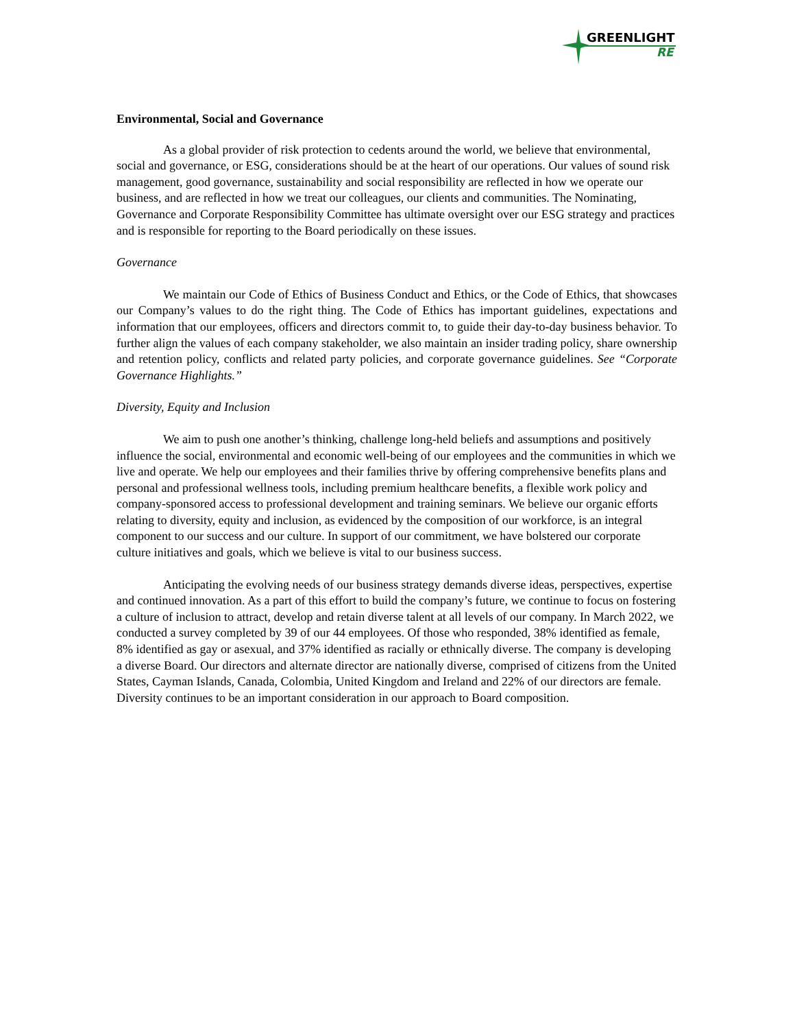GREENLIGHT
RE
Environmental, Social and Governance
As a global provider of risk protection to cedents around the world, we believe that environmental, social and governance, or ESG, considerations should be at the heart of our operations. Our values of sound risk management, good governance, sustainability and social responsibility are reflected in how we operate our business, and are reflected in how we treat our colleagues, our clients and communities. The Nominating, Governance and Corporate Responsibility Committee has ultimate oversight over our ESG strategy and practices and is responsible for reporting to the Board periodically on these issues.
Governance
We maintain our Code of Ethics of Business Conduct and Ethics, or the Code of Ethics, that showcases our Company’s values to do the right thing. The Code of Ethics has important guidelines, expectations and information that our employees, officers and directors commit to, to guide their day-to-day business behavior. To further align the values of each company stakeholder, we also maintain an insider trading policy, share ownership and retention policy, conflicts and related party policies, and corporate governance guidelines. See “Corporate Governance Highlights.”
Diversity, Equity and Inclusion
We aim to push one another’s thinking, challenge long-held beliefs and assumptions and positively influence the social, environmental and economic well-being of our employees and the communities in which we live and operate. We help our employees and their families thrive by offering comprehensive benefits plans and personal and professional wellness tools, including premium healthcare benefits, a flexible work policy and company-sponsored access to professional development and training seminars. We believe our organic efforts relating to diversity, equity and inclusion, as evidenced by the composition of our workforce, is an integral component to our success and our culture. In support of our commitment, we have bolstered our corporate culture initiatives and goals, which we believe is vital to our business success.
Anticipating the evolving needs of our business strategy demands diverse ideas, perspectives, expertise and continued innovation. As a part of this effort to build the company’s future, we continue to focus on fostering a culture of inclusion to attract, develop and retain diverse talent at all levels of our company. In March 2022, we conducted a survey completed by 39 of our 44 employees. Of those who responded, 38% identified as female, 8% identified as gay or asexual, and 37% identified as racially or ethnically diverse. The company is developing a diverse Board. Our directors and alternate director are nationally diverse, comprised of citizens from the United States, Cayman Islands, Canada, Colombia, United Kingdom and Ireland and 22% of our directors are female. Diversity continues to be an important consideration in our approach to Board composition.